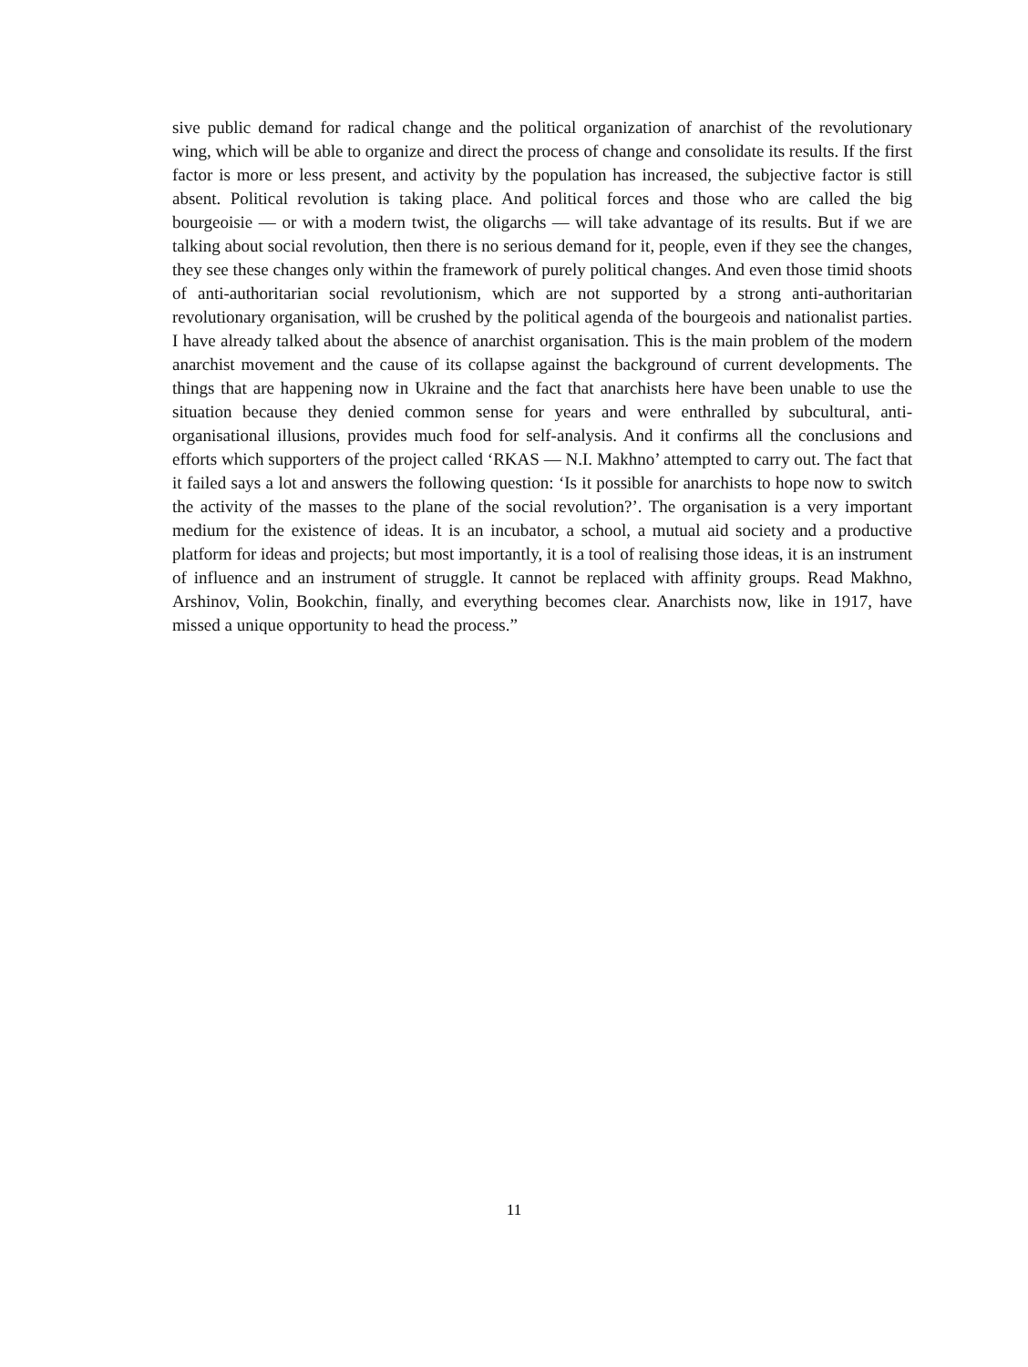sive public demand for radical change and the political organization of anarchist of the revolutionary wing, which will be able to organize and direct the process of change and consolidate its results. If the first factor is more or less present, and activity by the population has increased, the subjective factor is still absent. Political revolution is taking place. And political forces and those who are called the big bourgeoisie — or with a modern twist, the oligarchs — will take advantage of its results. But if we are talking about social revolution, then there is no serious demand for it, people, even if they see the changes, they see these changes only within the framework of purely political changes. And even those timid shoots of anti-authoritarian social revolutionism, which are not supported by a strong anti-authoritarian revolutionary organisation, will be crushed by the political agenda of the bourgeois and nationalist parties. I have already talked about the absence of anarchist organisation. This is the main problem of the modern anarchist movement and the cause of its collapse against the background of current developments. The things that are happening now in Ukraine and the fact that anarchists here have been unable to use the situation because they denied common sense for years and were enthralled by subcultural, anti-organisational illusions, provides much food for self-analysis. And it confirms all the conclusions and efforts which supporters of the project called ‘RKAS — N.I. Makhno’ attempted to carry out. The fact that it failed says a lot and answers the following question: ‘Is it possible for anarchists to hope now to switch the activity of the masses to the plane of the social revolution?’. The organisation is a very important medium for the existence of ideas. It is an incubator, a school, a mutual aid society and a productive platform for ideas and projects; but most importantly, it is a tool of realising those ideas, it is an instrument of influence and an instrument of struggle. It cannot be replaced with affinity groups. Read Makhno, Arshinov, Volin, Bookchin, finally, and everything becomes clear. Anarchists now, like in 1917, have missed a unique opportunity to head the process.”
11